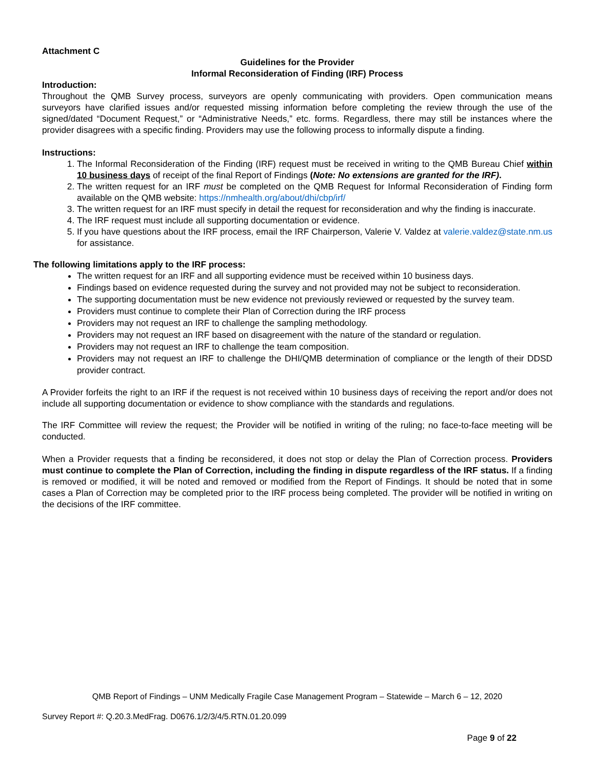Attachment C
Guidelines for the Provider
Informal Reconsideration of Finding (IRF) Process
Introduction:
Throughout the QMB Survey process, surveyors are openly communicating with providers. Open communication means surveyors have clarified issues and/or requested missing information before completing the review through the use of the signed/dated “Document Request,” or “Administrative Needs,” etc. forms. Regardless, there may still be instances where the provider disagrees with a specific finding. Providers may use the following process to informally dispute a finding.
Instructions:
1. The Informal Reconsideration of the Finding (IRF) request must be received in writing to the QMB Bureau Chief within 10 business days of receipt of the final Report of Findings (Note: No extensions are granted for the IRF).
2. The written request for an IRF must be completed on the QMB Request for Informal Reconsideration of Finding form available on the QMB website: https://nmhealth.org/about/dhi/cbp/irf/
3. The written request for an IRF must specify in detail the request for reconsideration and why the finding is inaccurate.
4. The IRF request must include all supporting documentation or evidence.
5. If you have questions about the IRF process, email the IRF Chairperson, Valerie V. Valdez at valerie.valdez@state.nm.us for assistance.
The following limitations apply to the IRF process:
The written request for an IRF and all supporting evidence must be received within 10 business days.
Findings based on evidence requested during the survey and not provided may not be subject to reconsideration.
The supporting documentation must be new evidence not previously reviewed or requested by the survey team.
Providers must continue to complete their Plan of Correction during the IRF process
Providers may not request an IRF to challenge the sampling methodology.
Providers may not request an IRF based on disagreement with the nature of the standard or regulation.
Providers may not request an IRF to challenge the team composition.
Providers may not request an IRF to challenge the DHI/QMB determination of compliance or the length of their DDSD provider contract.
A Provider forfeits the right to an IRF if the request is not received within 10 business days of receiving the report and/or does not include all supporting documentation or evidence to show compliance with the standards and regulations.
The IRF Committee will review the request; the Provider will be notified in writing of the ruling; no face-to-face meeting will be conducted.
When a Provider requests that a finding be reconsidered, it does not stop or delay the Plan of Correction process. Providers must continue to complete the Plan of Correction, including the finding in dispute regardless of the IRF status. If a finding is removed or modified, it will be noted and removed or modified from the Report of Findings. It should be noted that in some cases a Plan of Correction may be completed prior to the IRF process being completed. The provider will be notified in writing on the decisions of the IRF committee.
QMB Report of Findings – UNM Medically Fragile Case Management Program – Statewide – March 6 – 12, 2020
Survey Report #: Q.20.3.MedFrag. D0676.1/2/3/4/5.RTN.01.20.099
Page 9 of 22